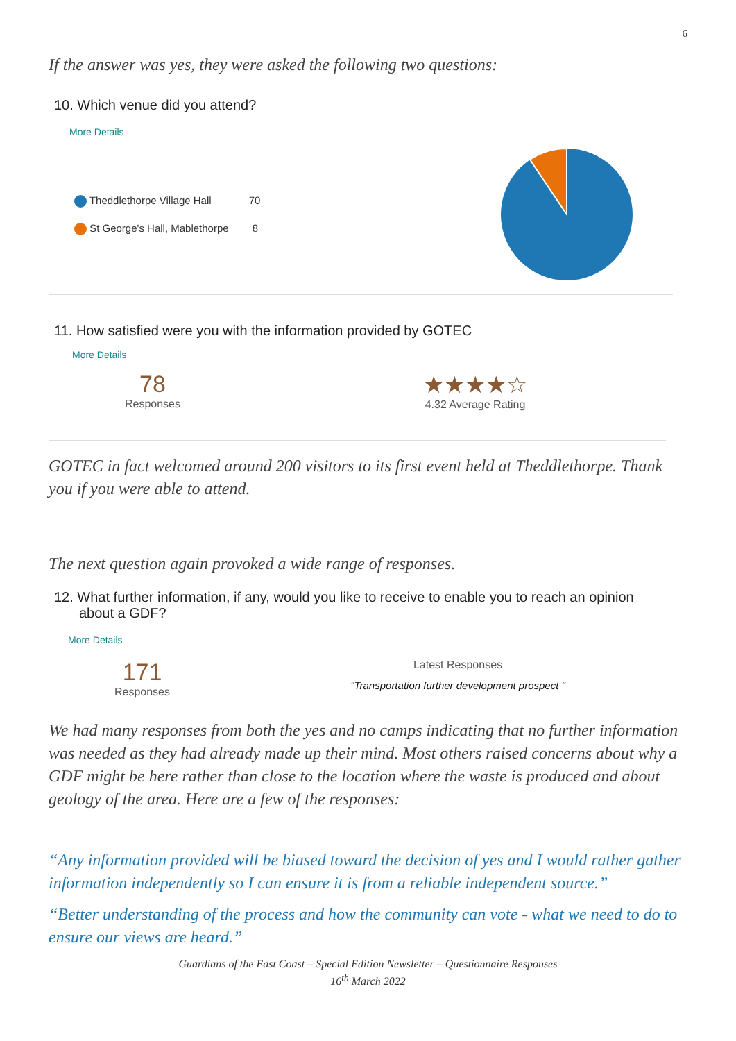6
If the answer was yes, they were asked the following two questions:
10. Which venue did you attend?
More Details
Theddlethorpe Village Hall 70
St George's Hall, Mablethorpe 8
11. How satisfied were you with the information provided by GOTEC
More Details
78
Responses
★★★★☆
4.32 Average Rating
GOTEC in fact welcomed around 200 visitors to its first event held at Theddlethorpe. Thank you if you were able to attend.
The next question again provoked a wide range of responses.
12. What further information, if any, would you like to receive to enable you to reach an opinion about a GDF?
More Details
171
Responses
Latest Responses
"Transportation further development prospect "
We had many responses from both the yes and no camps indicating that no further information was needed as they had already made up their mind. Most others raised concerns about why a GDF might be here rather than close to the location where the waste is produced and about geology of the area. Here are a few of the responses:
“Any information provided will be biased toward the decision of yes and I would rather gather information independently so I can ensure it is from a reliable independent source.”
“Better understanding of the process and how the community can vote - what we need to do to ensure our views are heard.”
Guardians of the East Coast – Special Edition Newsletter – Questionnaire Responses
16<sup>th</sup> March 2022